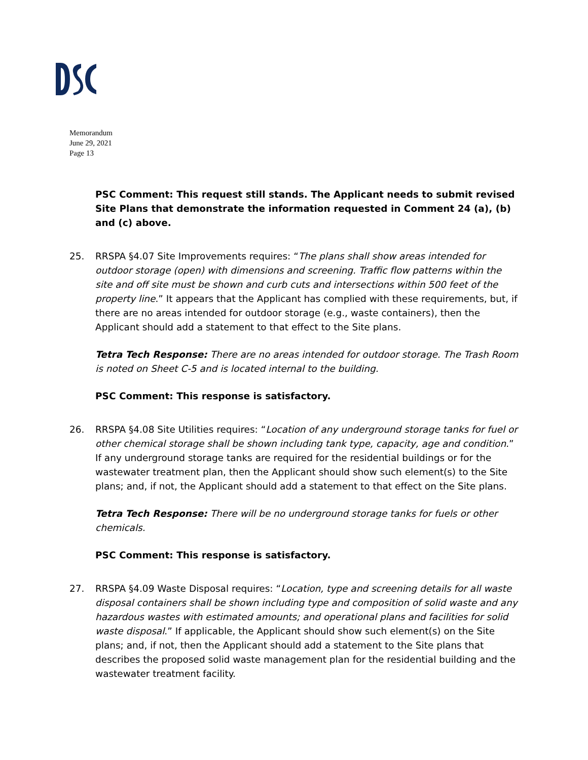Memorandum
June 29, 2021
Page 13
PSC Comment: This request still stands. The Applicant needs to submit revised Site Plans that demonstrate the information requested in Comment 24 (a), (b) and (c) above.
25. RRSPA §4.07 Site Improvements requires: “The plans shall show areas intended for outdoor storage (open) with dimensions and screening. Traffic flow patterns within the site and off site must be shown and curb cuts and intersections within 500 feet of the property line.” It appears that the Applicant has complied with these requirements, but, if there are no areas intended for outdoor storage (e.g., waste containers), then the Applicant should add a statement to that effect to the Site plans.
Tetra Tech Response: There are no areas intended for outdoor storage. The Trash Room is noted on Sheet C-5 and is located internal to the building.
PSC Comment: This response is satisfactory.
26. RRSPA §4.08 Site Utilities requires: “Location of any underground storage tanks for fuel or other chemical storage shall be shown including tank type, capacity, age and condition.” If any underground storage tanks are required for the residential buildings or for the wastewater treatment plan, then the Applicant should show such element(s) to the Site plans; and, if not, the Applicant should add a statement to that effect on the Site plans.
Tetra Tech Response: There will be no underground storage tanks for fuels or other chemicals.
PSC Comment: This response is satisfactory.
27. RRSPA §4.09 Waste Disposal requires: “Location, type and screening details for all waste disposal containers shall be shown including type and composition of solid waste and any hazardous wastes with estimated amounts; and operational plans and facilities for solid waste disposal.” If applicable, the Applicant should show such element(s) on the Site plans; and, if not, then the Applicant should add a statement to the Site plans that describes the proposed solid waste management plan for the residential building and the wastewater treatment facility.